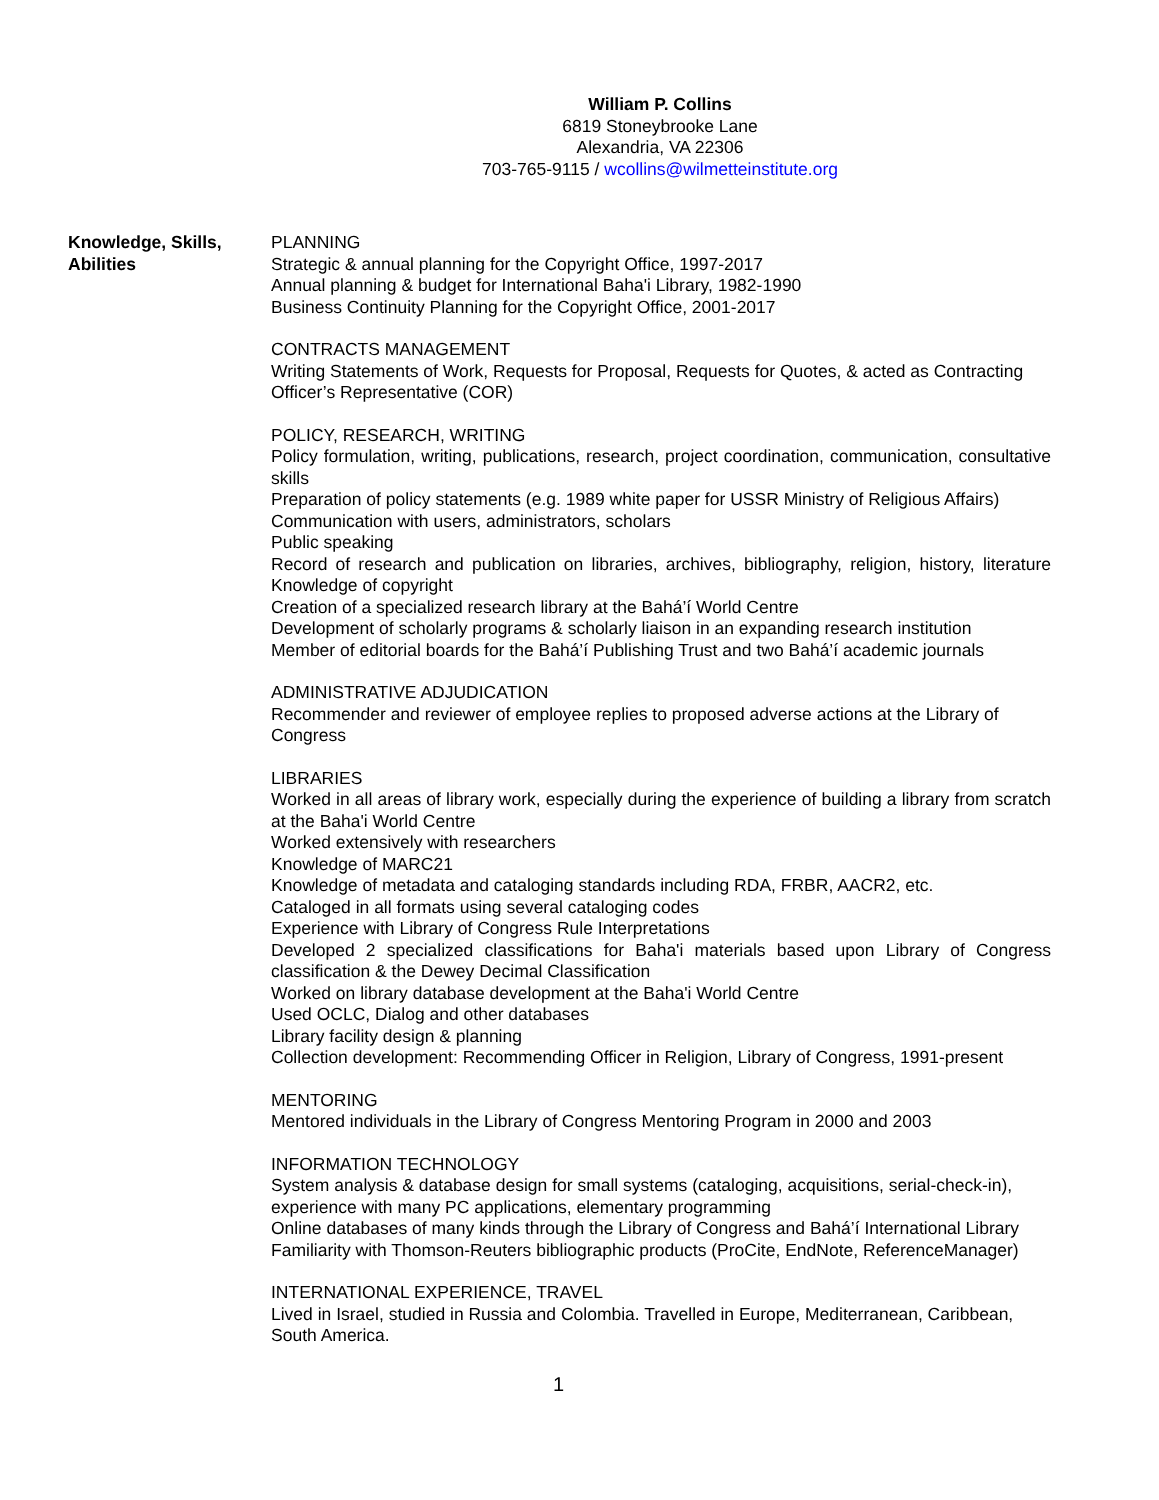William P. Collins
6819 Stoneybrooke Lane
Alexandria, VA 22306
703-765-9115 / wcollins@wilmetteinstitute.org
Knowledge, Skills,
Abilities
PLANNING
Strategic & annual planning for the Copyright Office, 1997-2017
Annual planning & budget for International Baha'i Library, 1982-1990
Business Continuity Planning for the Copyright Office, 2001-2017
CONTRACTS MANAGEMENT
Writing Statements of Work, Requests for Proposal, Requests for Quotes, & acted as Contracting Officer’s Representative (COR)
POLICY, RESEARCH, WRITING
Policy formulation, writing, publications, research, project coordination, communication, consultative skills
Preparation of policy statements (e.g. 1989 white paper for USSR Ministry of Religious Affairs)
Communication with users, administrators, scholars
Public speaking
Record of research and publication on libraries, archives, bibliography, religion, history, literature Knowledge of copyright
Creation of a specialized research library at the Bahá’í World Centre
Development of scholarly programs & scholarly liaison in an expanding research institution
Member of editorial boards for the Bahá’í Publishing Trust and two Bahá’í academic journals
ADMINISTRATIVE ADJUDICATION
Recommender and reviewer of employee replies to proposed adverse actions at the Library of Congress
LIBRARIES
Worked in all areas of library work, especially during the experience of building a library from scratch at the Baha'i World Centre
Worked extensively with researchers
Knowledge of MARC21
Knowledge of metadata and cataloging standards including RDA, FRBR, AACR2, etc.
Cataloged in all formats using several cataloging codes
Experience with Library of Congress Rule Interpretations
Developed 2 specialized classifications for Baha'i materials based upon Library of Congress classification & the Dewey Decimal Classification
Worked on library database development at the Baha'i World Centre
Used OCLC, Dialog and other databases
Library facility design & planning
Collection development: Recommending Officer in Religion, Library of Congress, 1991-present
MENTORING
Mentored individuals in the Library of Congress Mentoring Program in 2000 and 2003
INFORMATION TECHNOLOGY
System analysis & database design for small systems (cataloging, acquisitions, serial-check-in), experience with many PC applications, elementary programming
Online databases of many kinds through the Library of Congress and Bahá’í International Library Familiarity with Thomson-Reuters bibliographic products (ProCite, EndNote, ReferenceManager)
INTERNATIONAL EXPERIENCE, TRAVEL
Lived in Israel, studied in Russia and Colombia. Travelled in Europe, Mediterranean, Caribbean, South America.
1